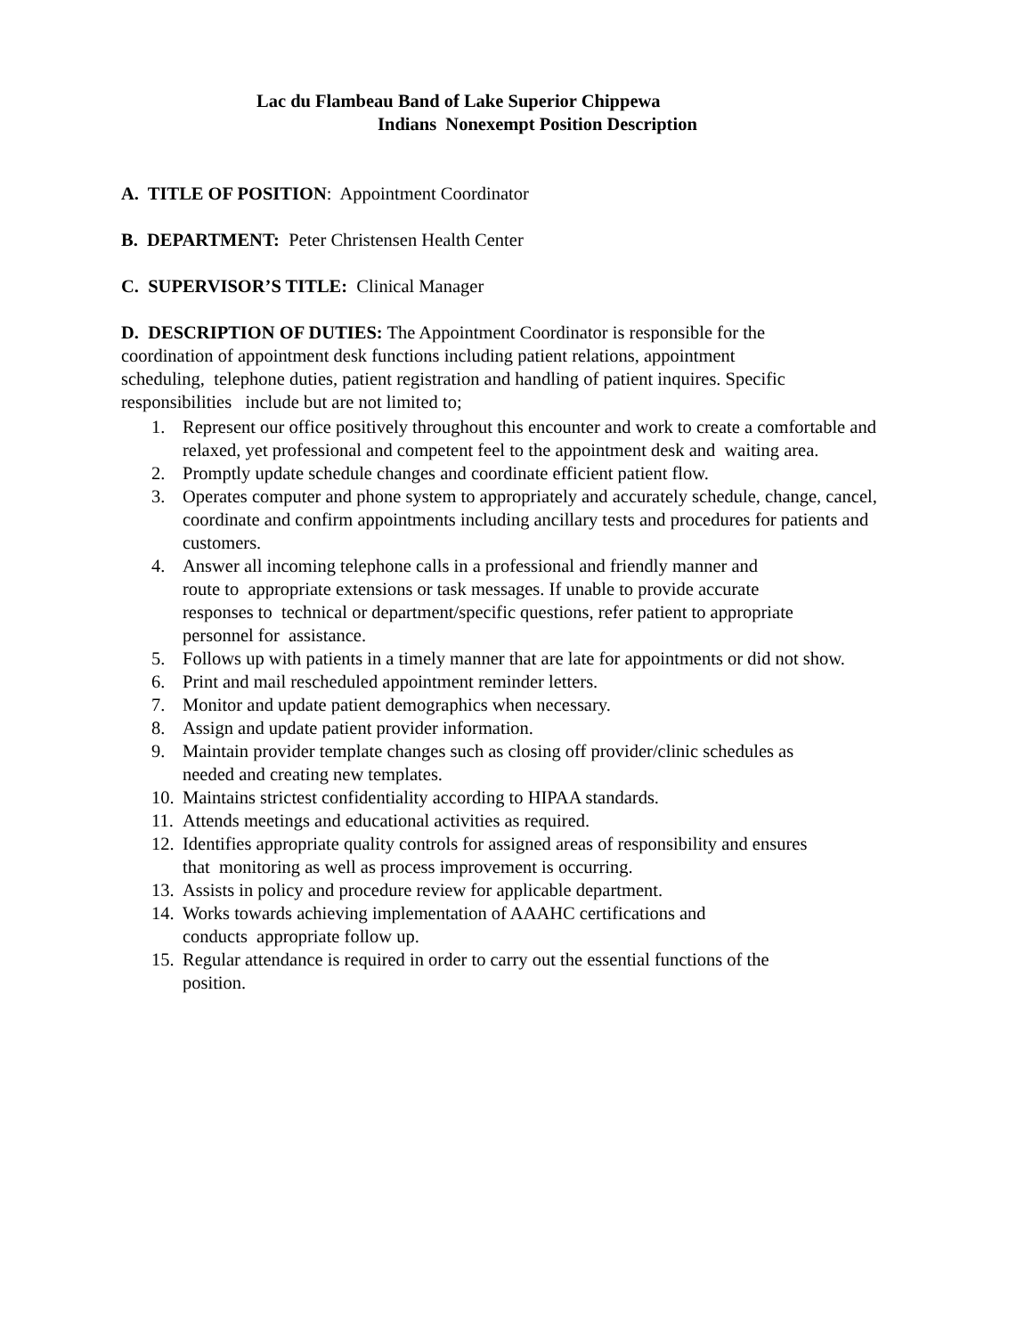Lac du Flambeau Band of Lake Superior Chippewa
Indians Nonexempt Position Description
A. TITLE OF POSITION: Appointment Coordinator
B. DEPARTMENT: Peter Christensen Health Center
C. SUPERVISOR’S TITLE: Clinical Manager
D. DESCRIPTION OF DUTIES: The Appointment Coordinator is responsible for the
coordination of appointment desk functions including patient relations, appointment
scheduling, telephone duties, patient registration and handling of patient inquires. Specific
responsibilities include but are not limited to;
1. Represent our office positively throughout this encounter and work to create a comfortable and relaxed, yet professional and competent feel to the appointment desk and waiting area.
2. Promptly update schedule changes and coordinate efficient patient flow.
3. Operates computer and phone system to appropriately and accurately schedule, change, cancel, coordinate and confirm appointments including ancillary tests and procedures for patients and customers.
4. Answer all incoming telephone calls in a professional and friendly manner and
route to appropriate extensions or task messages. If unable to provide accurate
responses to technical or department/specific questions, refer patient to appropriate
personnel for assistance.
5. Follows up with patients in a timely manner that are late for appointments or did not show.
6. Print and mail rescheduled appointment reminder letters.
7. Monitor and update patient demographics when necessary.
8. Assign and update patient provider information.
9. Maintain provider template changes such as closing off provider/clinic schedules as
needed and creating new templates.
10. Maintains strictest confidentiality according to HIPAA standards.
11. Attends meetings and educational activities as required.
12. Identifies appropriate quality controls for assigned areas of responsibility and ensures
that monitoring as well as process improvement is occurring.
13. Assists in policy and procedure review for applicable department.
14. Works towards achieving implementation of AAAHC certifications and
conducts appropriate follow up.
15. Regular attendance is required in order to carry out the essential functions of the
position.